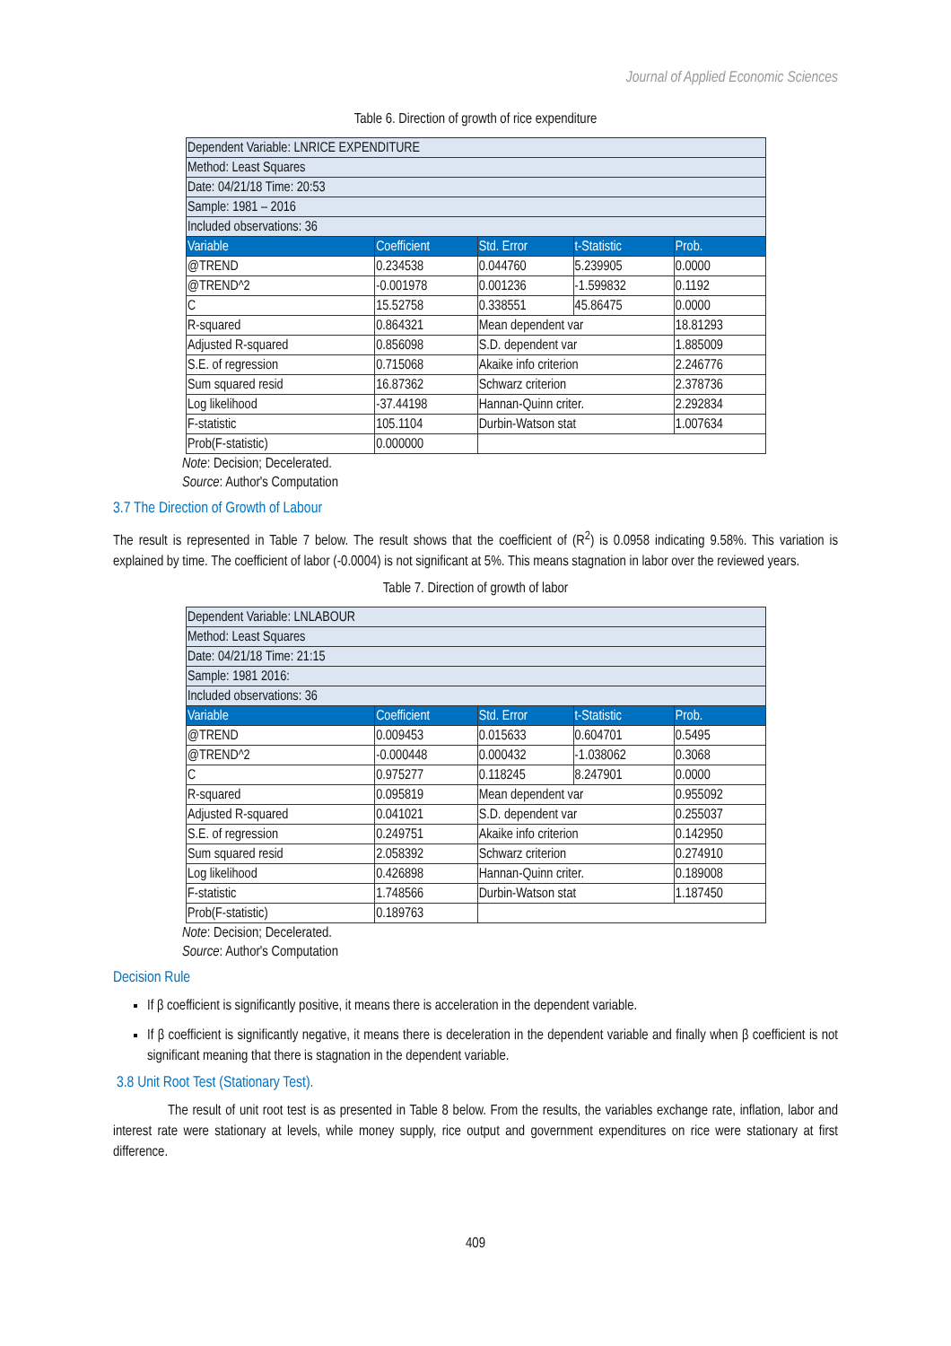Journal of Applied Economic Sciences
Table 6. Direction of growth of rice expenditure
| Dependent Variable: LNRICE EXPENDITURE | | | | |
| Method: Least Squares | | | | |
| Date: 04/21/18 Time: 20:53 | | | | |
| Sample: 1981 – 2016 | | | | |
| Included observations: 36 | | | | |
| Variable | Coefficient | Std. Error | t-Statistic | Prob. |
| @TREND | 0.234538 | 0.044760 | 5.239905 | 0.0000 |
| @TREND^2 | -0.001978 | 0.001236 | -1.599832 | 0.1192 |
| C | 15.52758 | 0.338551 | 45.86475 | 0.0000 |
| R-squared | 0.864321 | Mean dependent var | | 18.81293 |
| Adjusted R-squared | 0.856098 | S.D. dependent var | | 1.885009 |
| S.E. of regression | 0.715068 | Akaike info criterion | | 2.246776 |
| Sum squared resid | 16.87362 | Schwarz criterion | | 2.378736 |
| Log likelihood | -37.44198 | Hannan-Quinn criter. | | 2.292834 |
| F-statistic | 105.1104 | Durbin-Watson stat | | 1.007634 |
| Prob(F-statistic) | 0.000000 | | | |
Note: Decision; Decelerated.
Source: Author's Computation
3.7 The Direction of Growth of Labour
The result is represented in Table 7 below. The result shows that the coefficient of (R<sup>2</sup>) is 0.0958 indicating 9.58%. This variation is explained by time. The coefficient of labor (-0.0004) is not significant at 5%. This means stagnation in labor over the reviewed years.
Table 7. Direction of growth of labor
| Dependent Variable: LNLABOUR | | | | |
| Method: Least Squares | | | | |
| Date: 04/21/18 Time: 21:15 | | | | |
| Sample: 1981 2016: | | | | |
| Included observations: 36 | | | | |
| Variable | Coefficient | Std. Error | t-Statistic | Prob. |
| @TREND | 0.009453 | 0.015633 | 0.604701 | 0.5495 |
| @TREND^2 | -0.000448 | 0.000432 | -1.038062 | 0.3068 |
| C | 0.975277 | 0.118245 | 8.247901 | 0.0000 |
| R-squared | 0.095819 | Mean dependent var | | 0.955092 |
| Adjusted R-squared | 0.041021 | S.D. dependent var | | 0.255037 |
| S.E. of regression | 0.249751 | Akaike info criterion | | 0.142950 |
| Sum squared resid | 2.058392 | Schwarz criterion | | 0.274910 |
| Log likelihood | 0.426898 | Hannan-Quinn criter. | | 0.189008 |
| F-statistic | 1.748566 | Durbin-Watson stat | | 1.187450 |
| Prob(F-statistic) | 0.189763 | | | |
Note: Decision; Decelerated.
Source: Author's Computation
Decision Rule
If β coefficient is significantly positive, it means there is acceleration in the dependent variable.
If β coefficient is significantly negative, it means there is deceleration in the dependent variable and finally when β coefficient is not significant meaning that there is stagnation in the dependent variable.
3.8 Unit Root Test (Stationary Test).
The result of unit root test is as presented in Table 8 below. From the results, the variables exchange rate, inflation, labor and interest rate were stationary at levels, while money supply, rice output and government expenditures on rice were stationary at first difference.
409